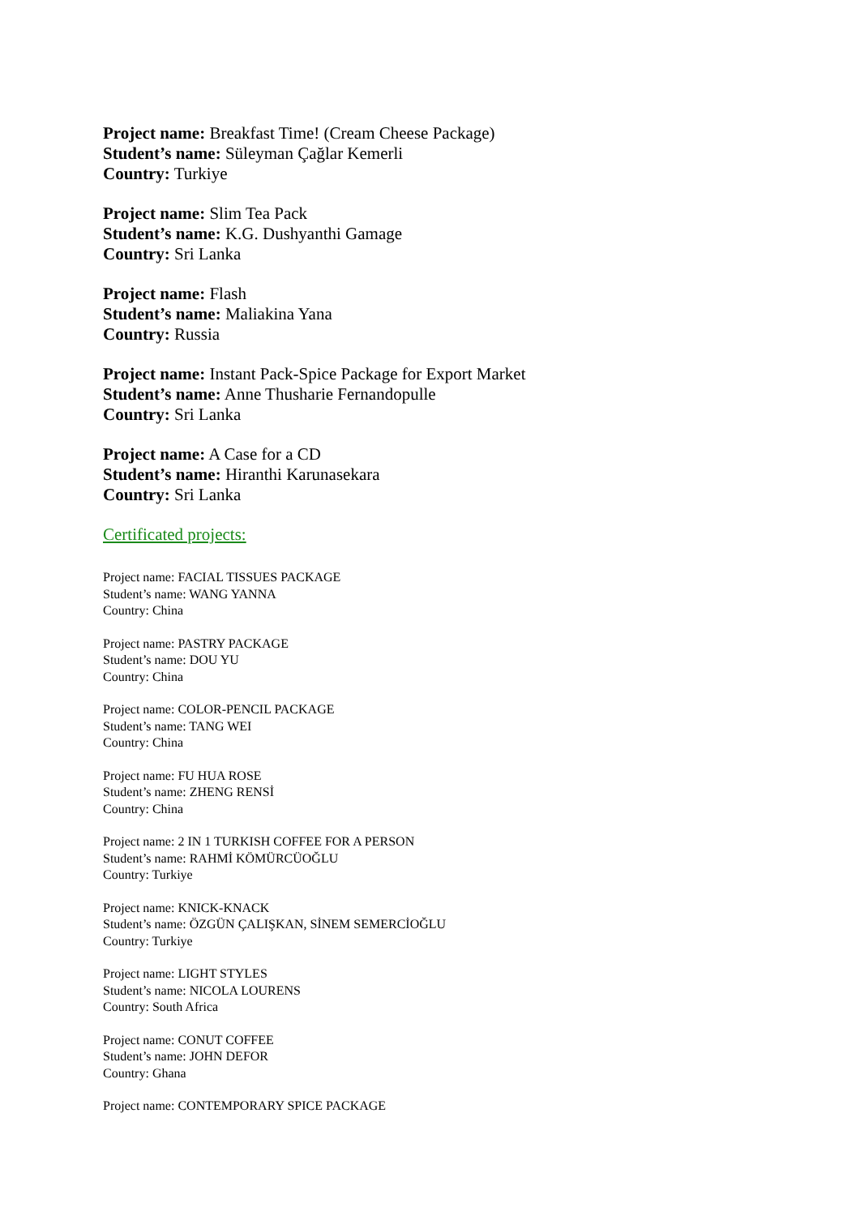Project name: Breakfast Time! (Cream Cheese Package)
Student’s name: Süleyman Çağlar Kemerli
Country: Turkiye
Project name: Slim Tea Pack
Student’s name: K.G. Dushyanthi Gamage
Country: Sri Lanka
Project name: Flash
Student’s name: Maliakina Yana
Country: Russia
Project name: Instant Pack-Spice Package for Export Market
Student’s name: Anne Thusharie Fernandopulle
Country: Sri Lanka
Project name: A Case for a CD
Student’s name: Hiranthi Karunasekara
Country: Sri Lanka
Certificated projects:
Project name: FACIAL TISSUES PACKAGE
Student’s name: WANG YANNA
Country: China
Project name: PASTRY PACKAGE
Student’s name: DOU YU
Country: China
Project name: COLOR-PENCIL PACKAGE
Student’s name: TANG WEI
Country: China
Project name: FU HUA ROSE
Student’s name: ZHENG RENSİ
Country: China
Project name: 2 IN 1 TURKISH COFFEE FOR A PERSON
Student’s name: RAHMİ KÖMÜRCÜOĞLU
Country: Turkiye
Project name: KNICK-KNACK
Student’s name: ÖZGÜN ÇALIŞKAN, SİNEM SEMERCİOĞLU
Country: Turkiye
Project name: LIGHT STYLES
Student’s name: NICOLA LOURENS
Country: South Africa
Project name: CONUT COFFEE
Student’s name: JOHN DEFOR
Country: Ghana
Project name: CONTEMPORARY SPICE PACKAGE